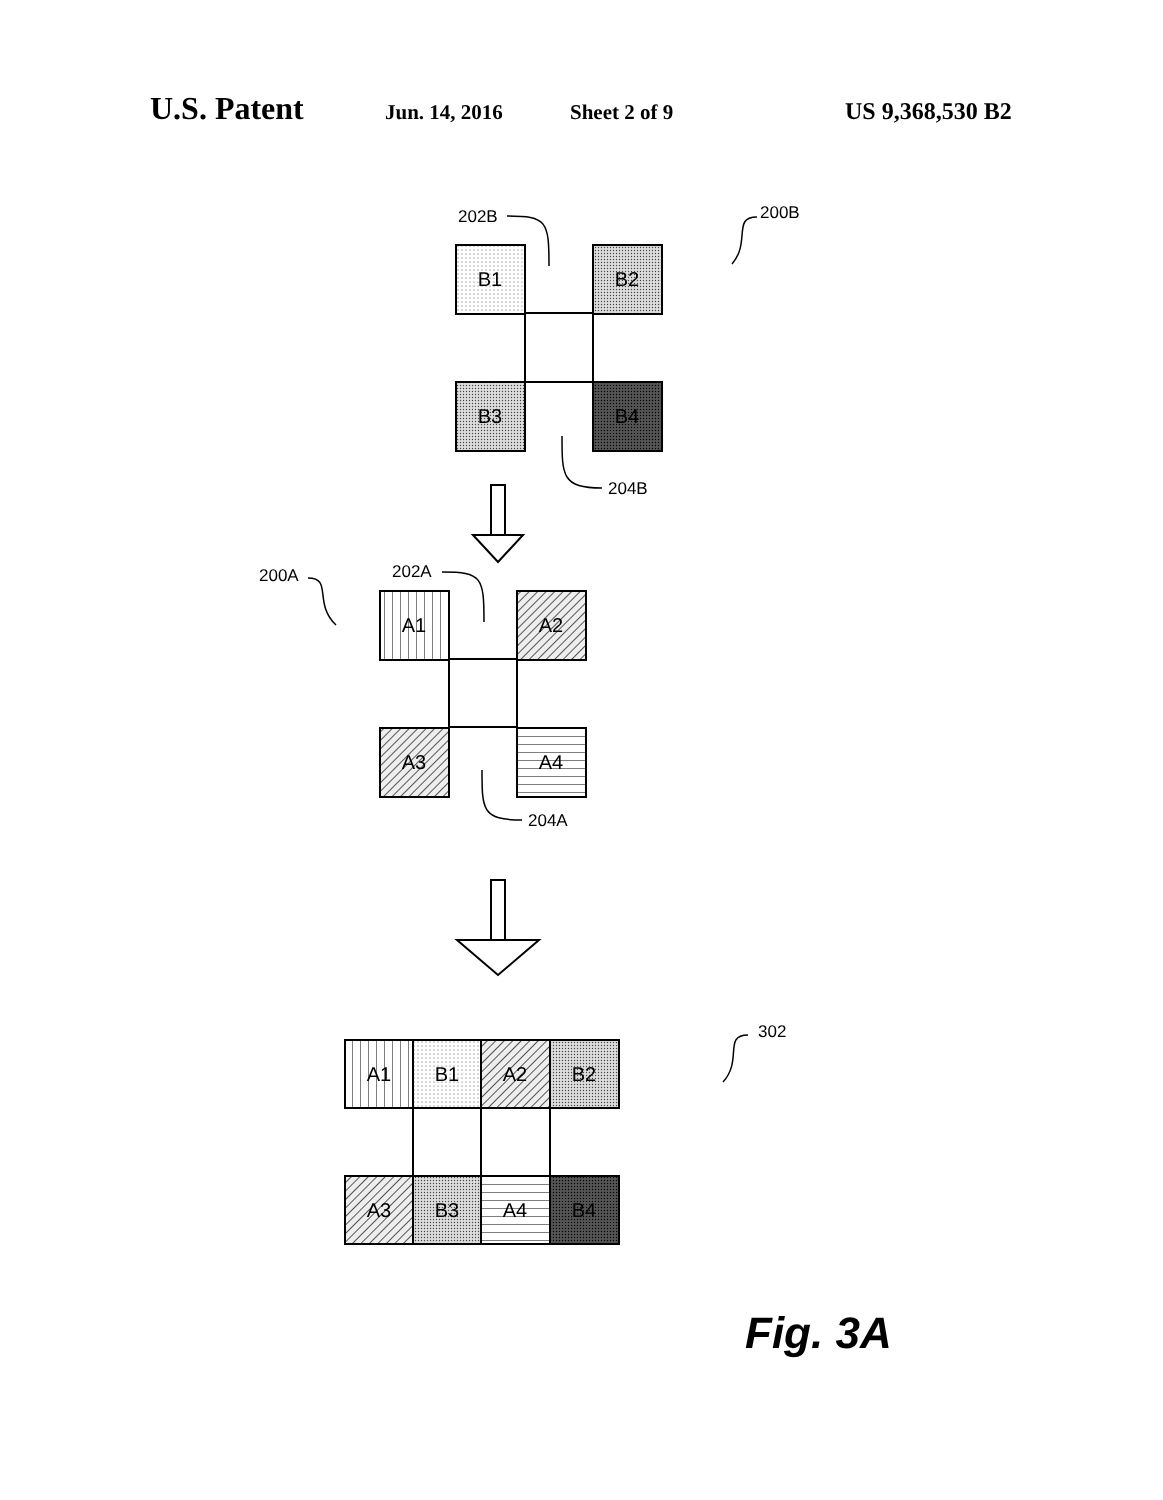U.S. Patent Jun. 14, 2016 Sheet 2 of 9 US 9,368,530 B2
B1
B2
B3
B4
A1
A2
A3
A4
A1
B1
A2
B2
A3
B3
A4
B4
202B
200B
204B
202A
200A
204A
302
Fig. 3A